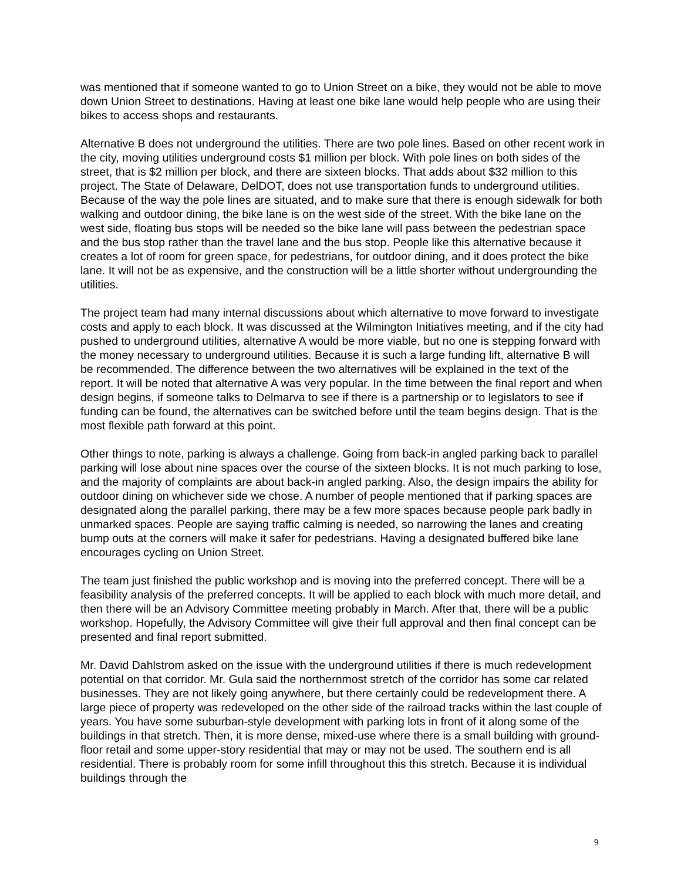was mentioned that if someone wanted to go to Union Street on a bike, they would not be able to move down Union Street to destinations. Having at least one bike lane would help people who are using their bikes to access shops and restaurants.
Alternative B does not underground the utilities. There are two pole lines. Based on other recent work in the city, moving utilities underground costs $1 million per block. With pole lines on both sides of the street, that is $2 million per block, and there are sixteen blocks. That adds about $32 million to this project. The State of Delaware, DelDOT, does not use transportation funds to underground utilities. Because of the way the pole lines are situated, and to make sure that there is enough sidewalk for both walking and outdoor dining, the bike lane is on the west side of the street. With the bike lane on the west side, floating bus stops will be needed so the bike lane will pass between the pedestrian space and the bus stop rather than the travel lane and the bus stop. People like this alternative because it creates a lot of room for green space, for pedestrians, for outdoor dining, and it does protect the bike lane. It will not be as expensive, and the construction will be a little shorter without undergrounding the utilities.
The project team had many internal discussions about which alternative to move forward to investigate costs and apply to each block. It was discussed at the Wilmington Initiatives meeting, and if the city had pushed to underground utilities, alternative A would be more viable, but no one is stepping forward with the money necessary to underground utilities. Because it is such a large funding lift, alternative B will be recommended. The difference between the two alternatives will be explained in the text of the report. It will be noted that alternative A was very popular. In the time between the final report and when design begins, if someone talks to Delmarva to see if there is a partnership or to legislators to see if funding can be found, the alternatives can be switched before until the team begins design. That is the most flexible path forward at this point.
Other things to note, parking is always a challenge. Going from back-in angled parking back to parallel parking will lose about nine spaces over the course of the sixteen blocks. It is not much parking to lose, and the majority of complaints are about back-in angled parking. Also, the design impairs the ability for outdoor dining on whichever side we chose. A number of people mentioned that if parking spaces are designated along the parallel parking, there may be a few more spaces because people park badly in unmarked spaces. People are saying traffic calming is needed, so narrowing the lanes and creating bump outs at the corners will make it safer for pedestrians. Having a designated buffered bike lane encourages cycling on Union Street.
The team just finished the public workshop and is moving into the preferred concept. There will be a feasibility analysis of the preferred concepts. It will be applied to each block with much more detail, and then there will be an Advisory Committee meeting probably in March. After that, there will be a public workshop. Hopefully, the Advisory Committee will give their full approval and then final concept can be presented and final report submitted.
Mr. David Dahlstrom asked on the issue with the underground utilities if there is much redevelopment potential on that corridor. Mr. Gula said the northernmost stretch of the corridor has some car related businesses. They are not likely going anywhere, but there certainly could be redevelopment there. A large piece of property was redeveloped on the other side of the railroad tracks within the last couple of years. You have some suburban-style development with parking lots in front of it along some of the buildings in that stretch. Then, it is more dense, mixed-use where there is a small building with ground-floor retail and some upper-story residential that may or may not be used. The southern end is all residential. There is probably room for some infill throughout this this stretch. Because it is individual buildings through the
9